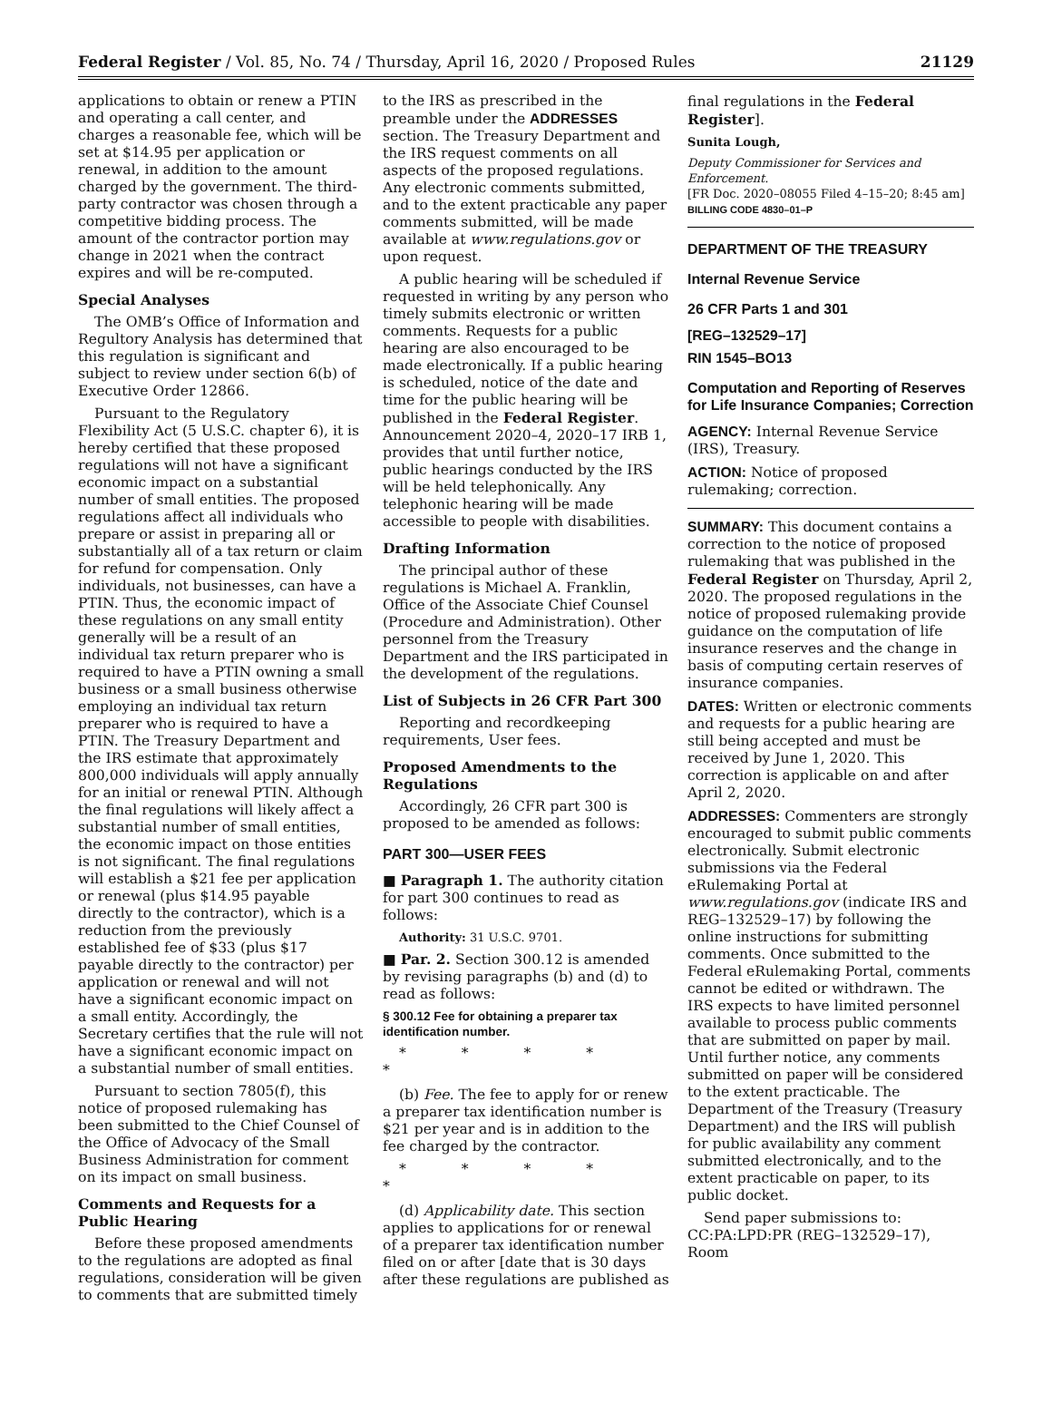Federal Register / Vol. 85, No. 74 / Thursday, April 16, 2020 / Proposed Rules 21129
applications to obtain or renew a PTIN and operating a call center, and charges a reasonable fee, which will be set at $14.95 per application or renewal, in addition to the amount charged by the government. The third-party contractor was chosen through a competitive bidding process. The amount of the contractor portion may change in 2021 when the contract expires and will be re-computed.
Special Analyses
The OMB’s Office of Information and Regultory Analysis has determined that this regulation is significant and subject to review under section 6(b) of Executive Order 12866.
Pursuant to the Regulatory Flexibility Act (5 U.S.C. chapter 6), it is hereby certified that these proposed regulations will not have a significant economic impact on a substantial number of small entities. The proposed regulations affect all individuals who prepare or assist in preparing all or substantially all of a tax return or claim for refund for compensation. Only individuals, not businesses, can have a PTIN. Thus, the economic impact of these regulations on any small entity generally will be a result of an individual tax return preparer who is required to have a PTIN owning a small business or a small business otherwise employing an individual tax return preparer who is required to have a PTIN. The Treasury Department and the IRS estimate that approximately 800,000 individuals will apply annually for an initial or renewal PTIN. Although the final regulations will likely affect a substantial number of small entities, the economic impact on those entities is not significant. The final regulations will establish a $21 fee per application or renewal (plus $14.95 payable directly to the contractor), which is a reduction from the previously established fee of $33 (plus $17 payable directly to the contractor) per application or renewal and will not have a significant economic impact on a small entity. Accordingly, the Secretary certifies that the rule will not have a significant economic impact on a substantial number of small entities.
Pursuant to section 7805(f), this notice of proposed rulemaking has been submitted to the Chief Counsel of the Office of Advocacy of the Small Business Administration for comment on its impact on small business.
Comments and Requests for a Public Hearing
Before these proposed amendments to the regulations are adopted as final regulations, consideration will be given to comments that are submitted timely
to the IRS as prescribed in the preamble under the ADDRESSES section. The Treasury Department and the IRS request comments on all aspects of the proposed regulations. Any electronic comments submitted, and to the extent practicable any paper comments submitted, will be made available at www.regulations.gov or upon request.
A public hearing will be scheduled if requested in writing by any person who timely submits electronic or written comments. Requests for a public hearing are also encouraged to be made electronically. If a public hearing is scheduled, notice of the date and time for the public hearing will be published in the Federal Register. Announcement 2020–4, 2020–17 IRB 1, provides that until further notice, public hearings conducted by the IRS will be held telephonically. Any telephonic hearing will be made accessible to people with disabilities.
Drafting Information
The principal author of these regulations is Michael A. Franklin, Office of the Associate Chief Counsel (Procedure and Administration). Other personnel from the Treasury Department and the IRS participated in the development of the regulations.
List of Subjects in 26 CFR Part 300
Reporting and recordkeeping requirements, User fees.
Proposed Amendments to the Regulations
Accordingly, 26 CFR part 300 is proposed to be amended as follows:
PART 300—USER FEES
■ Paragraph 1. The authority citation for part 300 continues to read as follows:
Authority: 31 U.S.C. 9701.
■ Par. 2. Section 300.12 is amended by revising paragraphs (b) and (d) to read as follows:
§ 300.12 Fee for obtaining a preparer tax identification number.
* * * * *
(b) Fee. The fee to apply for or renew a preparer tax identification number is $21 per year and is in addition to the fee charged by the contractor.
* * * * *
(d) Applicability date. This section applies to applications for or renewal of a preparer tax identification number filed on or after [date that is 30 days after these regulations are published as
final regulations in the Federal Register].
Sunita Lough,
Deputy Commissioner for Services and Enforcement.
[FR Doc. 2020–08055 Filed 4–15–20; 8:45 am]
BILLING CODE 4830–01–P
DEPARTMENT OF THE TREASURY
Internal Revenue Service
26 CFR Parts 1 and 301
[REG–132529–17]
RIN 1545–BO13
Computation and Reporting of Reserves for Life Insurance Companies; Correction
AGENCY: Internal Revenue Service (IRS), Treasury.
ACTION: Notice of proposed rulemaking; correction.
SUMMARY: This document contains a correction to the notice of proposed rulemaking that was published in the Federal Register on Thursday, April 2, 2020. The proposed regulations in the notice of proposed rulemaking provide guidance on the computation of life insurance reserves and the change in basis of computing certain reserves of insurance companies.
DATES: Written or electronic comments and requests for a public hearing are still being accepted and must be received by June 1, 2020. This correction is applicable on and after April 2, 2020.
ADDRESSES: Commenters are strongly encouraged to submit public comments electronically. Submit electronic submissions via the Federal eRulemaking Portal at www.regulations.gov (indicate IRS and REG–132529–17) by following the online instructions for submitting comments. Once submitted to the Federal eRulemaking Portal, comments cannot be edited or withdrawn. The IRS expects to have limited personnel available to process public comments that are submitted on paper by mail. Until further notice, any comments submitted on paper will be considered to the extent practicable. The Department of the Treasury (Treasury Department) and the IRS will publish for public availability any comment submitted electronically, and to the extent practicable on paper, to its public docket.
Send paper submissions to: CC:PA:LPD:PR (REG–132529–17), Room